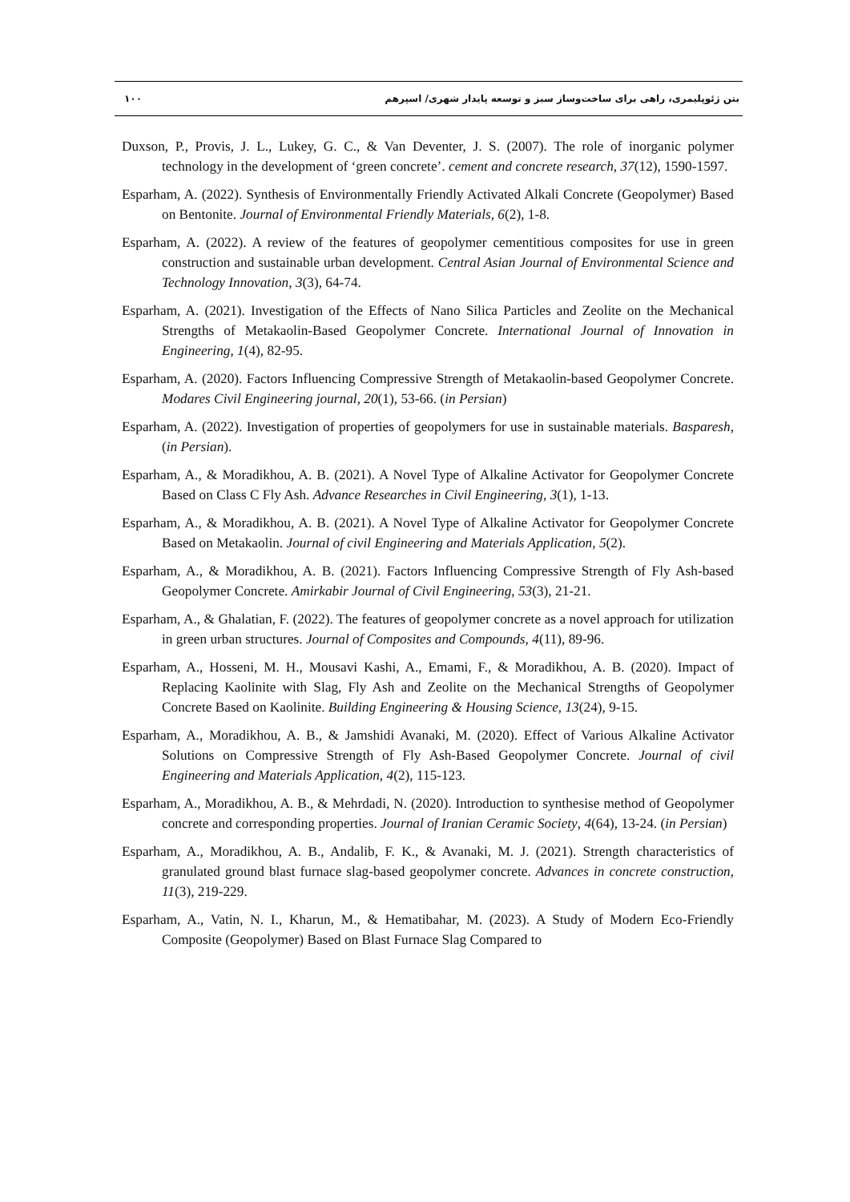۱۰۰ بتن ژئوپلیمری، راهی برای ساخت‌وساز سبز و توسعه پایدار شهری/ اسپرهم
Duxson, P., Provis, J. L., Lukey, G. C., & Van Deventer, J. S. (2007). The role of inorganic polymer technology in the development of ‘green concrete’. cement and concrete research, 37(12), 1590-1597.
Esparham, A. (2022). Synthesis of Environmentally Friendly Activated Alkali Concrete (Geopolymer) Based on Bentonite. Journal of Environmental Friendly Materials, 6(2), 1-8.
Esparham, A. (2022). A review of the features of geopolymer cementitious composites for use in green construction and sustainable urban development. Central Asian Journal of Environmental Science and Technology Innovation, 3(3), 64-74.
Esparham, A. (2021). Investigation of the Effects of Nano Silica Particles and Zeolite on the Mechanical Strengths of Metakaolin-Based Geopolymer Concrete. International Journal of Innovation in Engineering, 1(4), 82-95.
Esparham, A. (2020). Factors Influencing Compressive Strength of Metakaolin-based Geopolymer Concrete. Modares Civil Engineering journal, 20(1), 53-66. (in Persian)
Esparham, A. (2022). Investigation of properties of geopolymers for use in sustainable materials. Basparesh, (in Persian).
Esparham, A., & Moradikhou, A. B. (2021). A Novel Type of Alkaline Activator for Geopolymer Concrete Based on Class C Fly Ash. Advance Researches in Civil Engineering, 3(1), 1-13.
Esparham, A., & Moradikhou, A. B. (2021). A Novel Type of Alkaline Activator for Geopolymer Concrete Based on Metakaolin. Journal of civil Engineering and Materials Application, 5(2).
Esparham, A., & Moradikhou, A. B. (2021). Factors Influencing Compressive Strength of Fly Ash-based Geopolymer Concrete. Amirkabir Journal of Civil Engineering, 53(3), 21-21.
Esparham, A., & Ghalatian, F. (2022). The features of geopolymer concrete as a novel approach for utilization in green urban structures. Journal of Composites and Compounds, 4(11), 89-96.
Esparham, A., Hosseni, M. H., Mousavi Kashi, A., Emami, F., & Moradikhou, A. B. (2020). Impact of Replacing Kaolinite with Slag, Fly Ash and Zeolite on the Mechanical Strengths of Geopolymer Concrete Based on Kaolinite. Building Engineering & Housing Science, 13(24), 9-15.
Esparham, A., Moradikhou, A. B., & Jamshidi Avanaki, M. (2020). Effect of Various Alkaline Activator Solutions on Compressive Strength of Fly Ash-Based Geopolymer Concrete. Journal of civil Engineering and Materials Application, 4(2), 115-123.
Esparham, A., Moradikhou, A. B., & Mehrdadi, N. (2020). Introduction to synthesise method of Geopolymer concrete and corresponding properties. Journal of Iranian Ceramic Society, 4(64), 13-24. (in Persian)
Esparham, A., Moradikhou, A. B., Andalib, F. K., & Avanaki, M. J. (2021). Strength characteristics of granulated ground blast furnace slag-based geopolymer concrete. Advances in concrete construction, 11(3), 219-229.
Esparham, A., Vatin, N. I., Kharun, M., & Hematibahar, M. (2023). A Study of Modern Eco-Friendly Composite (Geopolymer) Based on Blast Furnace Slag Compared to